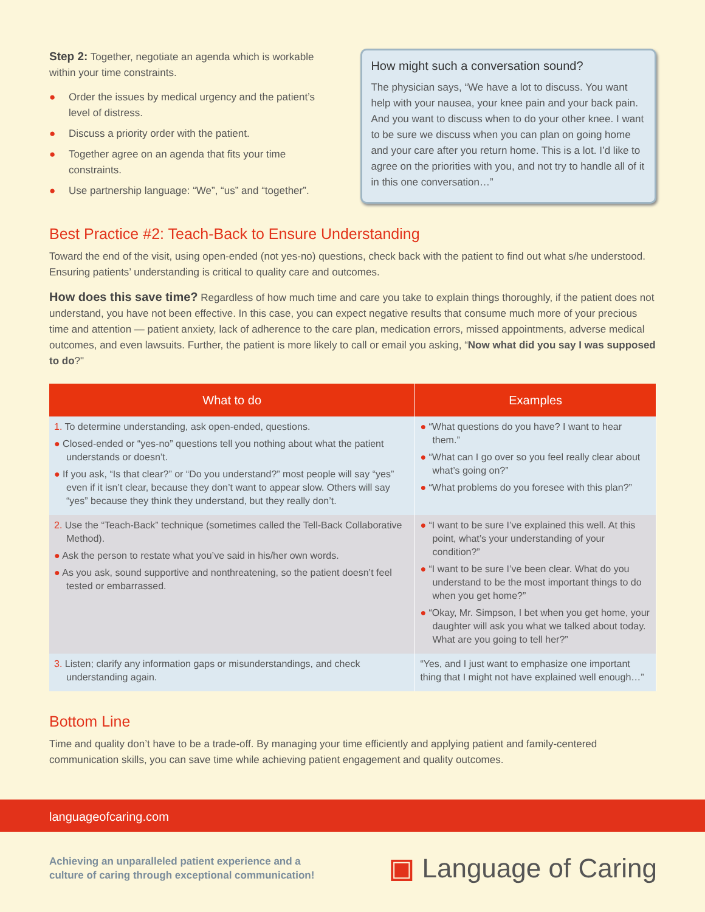Step 2: Together, negotiate an agenda which is workable within your time constraints.
● Order the issues by medical urgency and the patient’s level of distress.
● Discuss a priority order with the patient.
● Together agree on an agenda that fits your time constraints.
● Use partnership language: “We”, “us” and “together”.
How might such a conversation sound?
The physician says, “We have a lot to discuss. You want help with your nausea, your knee pain and your back pain. And you want to discuss when to do your other knee. I want to be sure we discuss when you can plan on going home and your care after you return home. This is a lot. I’d like to agree on the priorities with you, and not try to handle all of it in this one conversation…”
Best Practice #2: Teach-Back to Ensure Understanding
Toward the end of the visit, using open-ended (not yes-no) questions, check back with the patient to find out what s/he understood. Ensuring patients’ understanding is critical to quality care and outcomes.
How does this save time? Regardless of how much time and care you take to explain things thoroughly, if the patient does not understand, you have not been effective. In this case, you can expect negative results that consume much more of your precious time and attention — patient anxiety, lack of adherence to the care plan, medication errors, missed appointments, adverse medical outcomes, and even lawsuits. Further, the patient is more likely to call or email you asking, “Now what did you say I was supposed to do?"
| What to do | Examples |
| --- | --- |
| 1. To determine understanding, ask open-ended, questions. ● Closed-ended or “yes-no” questions tell you nothing about what the patient understands or doesn’t. ● If you ask, “Is that clear?” or “Do you understand?” most people will say “yes” even if it isn’t clear, because they don’t want to appear slow. Others will say “yes” because they think they understand, but they really don’t. | ● “What questions do you have? I want to hear them.” ● “What can I go over so you feel really clear about what’s going on?” ● “What problems do you foresee with this plan?” |
| 2. Use the “Teach-Back” technique (sometimes called the Tell-Back Collaborative Method). ● Ask the person to restate what you’ve said in his/her own words. ● As you ask, sound supportive and nonthreatening, so the patient doesn’t feel tested or embarrassed. | ● “I want to be sure I’ve explained this well. At this point, what’s your understanding of your condition?” ● “I want to be sure I’ve been clear. What do you understand to be the most important things to do when you get home?” ● “Okay, Mr. Simpson, I bet when you get home, your daughter will ask you what we talked about today. What are you going to tell her?” |
| 3. Listen; clarify any information gaps or misunderstandings, and check understanding again. | “Yes, and I just want to emphasize one important thing that I might not have explained well enough…” |
Bottom Line
Time and quality don’t have to be a trade-off. By managing your time efficiently and applying patient and family-centered communication skills, you can save time while achieving patient engagement and quality outcomes.
languageofcaring.com
Achieving an unparalleled patient experience and a
culture of caring through exceptional communication!
▣ Language of Caring